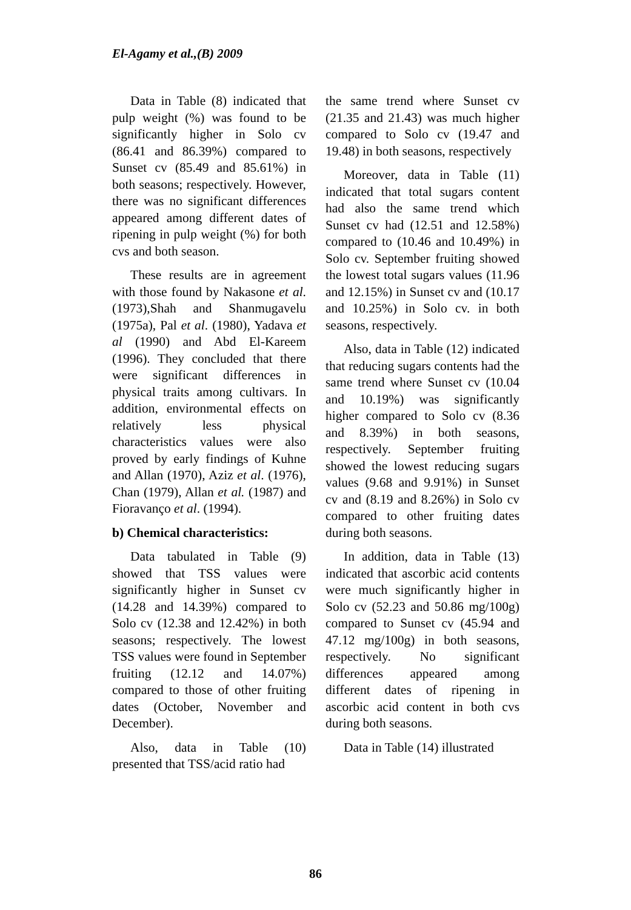El-Agamy et al.,(B) 2009
Data in Table (8) indicated that pulp weight (%) was found to be significantly higher in Solo cv (86.41 and 86.39%) compared to Sunset cv (85.49 and 85.61%) in both seasons; respectively. However, there was no significant differences appeared among different dates of ripening in pulp weight (%) for both cvs and both season.
These results are in agreement with those found by Nakasone et al. (1973),Shah and Shanmugavelu (1975a), Pal et al. (1980), Yadava et al (1990) and Abd El-Kareem (1996). They concluded that there were significant differences in physical traits among cultivars. In addition, environmental effects on relatively less physical characteristics values were also proved by early findings of Kuhne and Allan (1970), Aziz et al. (1976), Chan (1979), Allan et al. (1987) and Fioravanço et al. (1994).
b) Chemical characteristics:
Data tabulated in Table (9) showed that TSS values were significantly higher in Sunset cv (14.28 and 14.39%) compared to Solo cv (12.38 and 12.42%) in both seasons; respectively. The lowest TSS values were found in September fruiting (12.12 and 14.07%) compared to those of other fruiting dates (October, November and December).
Also, data in Table (10) presented that TSS/acid ratio had
the same trend where Sunset cv (21.35 and 21.43) was much higher compared to Solo cv (19.47 and 19.48) in both seasons, respectively
Moreover, data in Table (11) indicated that total sugars content had also the same trend which Sunset cv had (12.51 and 12.58%) compared to (10.46 and 10.49%) in Solo cv. September fruiting showed the lowest total sugars values (11.96 and 12.15%) in Sunset cv and (10.17 and 10.25%) in Solo cv. in both seasons, respectively.
Also, data in Table (12) indicated that reducing sugars contents had the same trend where Sunset cv (10.04 and 10.19%) was significantly higher compared to Solo cv (8.36 and 8.39%) in both seasons, respectively. September fruiting showed the lowest reducing sugars values (9.68 and 9.91%) in Sunset cv and (8.19 and 8.26%) in Solo cv compared to other fruiting dates during both seasons.
In addition, data in Table (13) indicated that ascorbic acid contents were much significantly higher in Solo cv (52.23 and 50.86 mg/100g) compared to Sunset cv (45.94 and 47.12 mg/100g) in both seasons, respectively. No significant differences appeared among different dates of ripening in ascorbic acid content in both cvs during both seasons.
Data in Table (14) illustrated
86